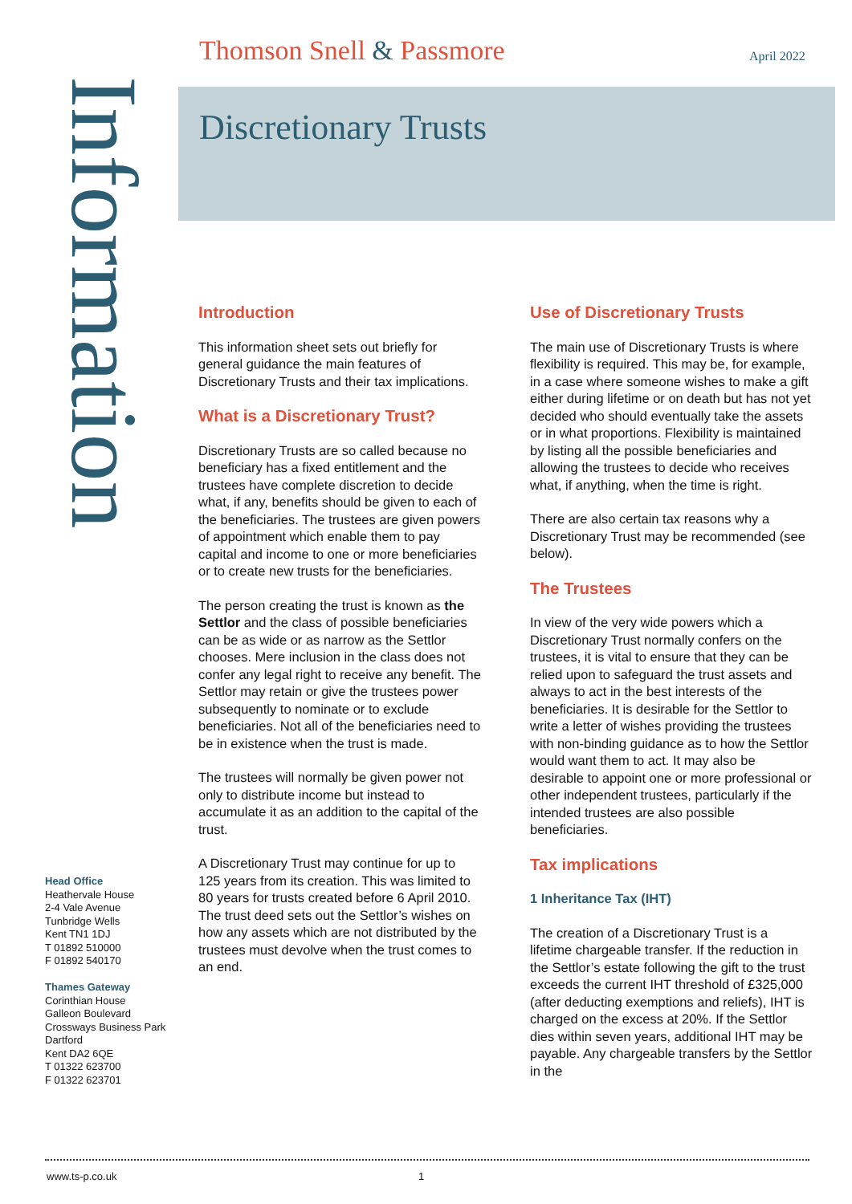Thomson Snell & Passmore April 2022
Discretionary Trusts
Information
Introduction
This information sheet sets out briefly for general guidance the main features of Discretionary Trusts and their tax implications.
What is a Discretionary Trust?
Discretionary Trusts are so called because no beneficiary has a fixed entitlement and the trustees have complete discretion to decide what, if any, benefits should be given to each of the beneficiaries. The trustees are given powers of appointment which enable them to pay capital and income to one or more beneficiaries or to create new trusts for the beneficiaries.
The person creating the trust is known as the Settlor and the class of possible beneficiaries can be as wide or as narrow as the Settlor chooses. Mere inclusion in the class does not confer any legal right to receive any benefit. The Settlor may retain or give the trustees power subsequently to nominate or to exclude beneficiaries. Not all of the beneficiaries need to be in existence when the trust is made.
The trustees will normally be given power not only to distribute income but instead to accumulate it as an addition to the capital of the trust.
A Discretionary Trust may continue for up to 125 years from its creation. This was limited to 80 years for trusts created before 6 April 2010. The trust deed sets out the Settlor’s wishes on how any assets which are not distributed by the trustees must devolve when the trust comes to an end.
Use of Discretionary Trusts
The main use of Discretionary Trusts is where flexibility is required. This may be, for example, in a case where someone wishes to make a gift either during lifetime or on death but has not yet decided who should eventually take the assets or in what proportions. Flexibility is maintained by listing all the possible beneficiaries and allowing the trustees to decide who receives what, if anything, when the time is right.
There are also certain tax reasons why a Discretionary Trust may be recommended (see below).
The Trustees
In view of the very wide powers which a Discretionary Trust normally confers on the trustees, it is vital to ensure that they can be relied upon to safeguard the trust assets and always to act in the best interests of the beneficiaries. It is desirable for the Settlor to write a letter of wishes providing the trustees with non-binding guidance as to how the Settlor would want them to act. It may also be desirable to appoint one or more professional or other independent trustees, particularly if the intended trustees are also possible beneficiaries.
Tax implications
1 Inheritance Tax (IHT)
The creation of a Discretionary Trust is a lifetime chargeable transfer. If the reduction in the Settlor’s estate following the gift to the trust exceeds the current IHT threshold of £325,000 (after deducting exemptions and reliefs), IHT is charged on the excess at 20%. If the Settlor dies within seven years, additional IHT may be payable. Any chargeable transfers by the Settlor in the
Head Office
Heathervale House
2-4 Vale Avenue
Tunbridge Wells
Kent TN1 1DJ
T 01892 510000
F 01892 540170
Thames Gateway
Corinthian House
Galleon Boulevard
Crossways Business Park
Dartford
Kent DA2 6QE
T 01322 623700
F 01322 623701
www.ts-p.co.uk 1